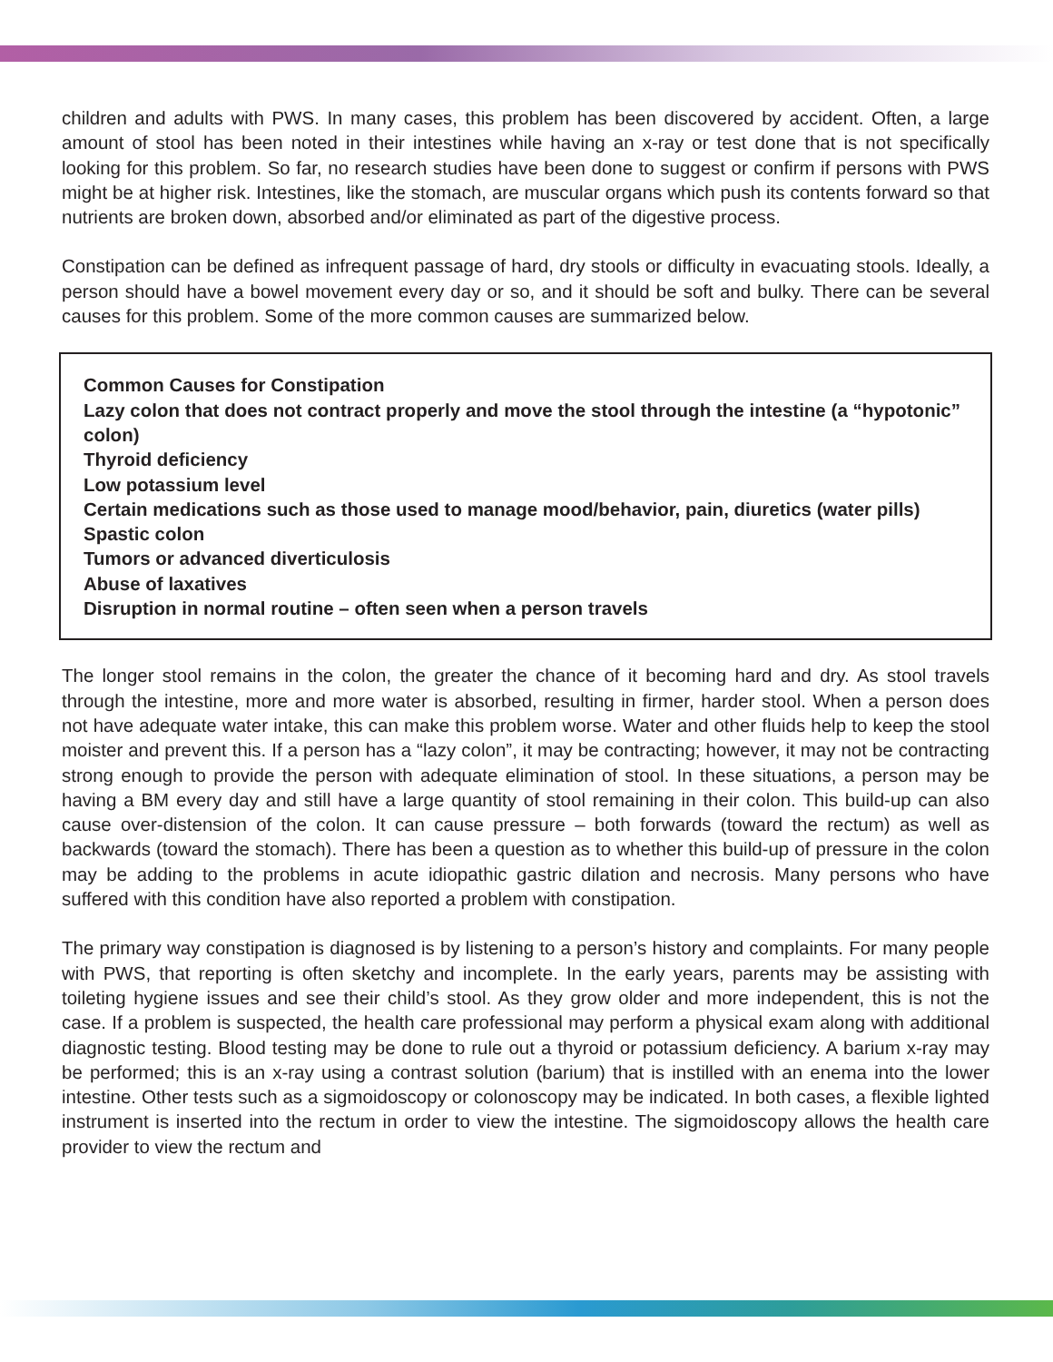children and adults with PWS. In many cases, this problem has been discovered by accident. Often, a large amount of stool has been noted in their intestines while having an x-ray or test done that is not specifically looking for this problem. So far, no research studies have been done to suggest or confirm if persons with PWS might be at higher risk. Intestines, like the stomach, are muscular organs which push its contents forward so that nutrients are broken down, absorbed and/or eliminated as part of the digestive process.
Constipation can be defined as infrequent passage of hard, dry stools or difficulty in evacuating stools. Ideally, a person should have a bowel movement every day or so, and it should be soft and bulky. There can be several causes for this problem. Some of the more common causes are summarized below.
Common Causes for Constipation
Lazy colon that does not contract properly and move the stool through the intestine (a “hypotonic” colon)
Thyroid deficiency
Low potassium level
Certain medications such as those used to manage mood/behavior, pain, diuretics (water pills)
Spastic colon
Tumors or advanced diverticulosis
Abuse of laxatives
Disruption in normal routine – often seen when a person travels
The longer stool remains in the colon, the greater the chance of it becoming hard and dry. As stool travels through the intestine, more and more water is absorbed, resulting in firmer, harder stool. When a person does not have adequate water intake, this can make this problem worse. Water and other fluids help to keep the stool moister and prevent this. If a person has a “lazy colon”, it may be contracting; however, it may not be contracting strong enough to provide the person with adequate elimination of stool. In these situations, a person may be having a BM every day and still have a large quantity of stool remaining in their colon. This build-up can also cause over-distension of the colon. It can cause pressure – both forwards (toward the rectum) as well as backwards (toward the stomach). There has been a question as to whether this build-up of pressure in the colon may be adding to the problems in acute idiopathic gastric dilation and necrosis. Many persons who have suffered with this condition have also reported a problem with constipation.
The primary way constipation is diagnosed is by listening to a person’s history and complaints. For many people with PWS, that reporting is often sketchy and incomplete. In the early years, parents may be assisting with toileting hygiene issues and see their child’s stool. As they grow older and more independent, this is not the case. If a problem is suspected, the health care professional may perform a physical exam along with additional diagnostic testing. Blood testing may be done to rule out a thyroid or potassium deficiency. A barium x-ray may be performed; this is an x-ray using a contrast solution (barium) that is instilled with an enema into the lower intestine. Other tests such as a sigmoidoscopy or colonoscopy may be indicated. In both cases, a flexible lighted instrument is inserted into the rectum in order to view the intestine. The sigmoidoscopy allows the health care provider to view the rectum and